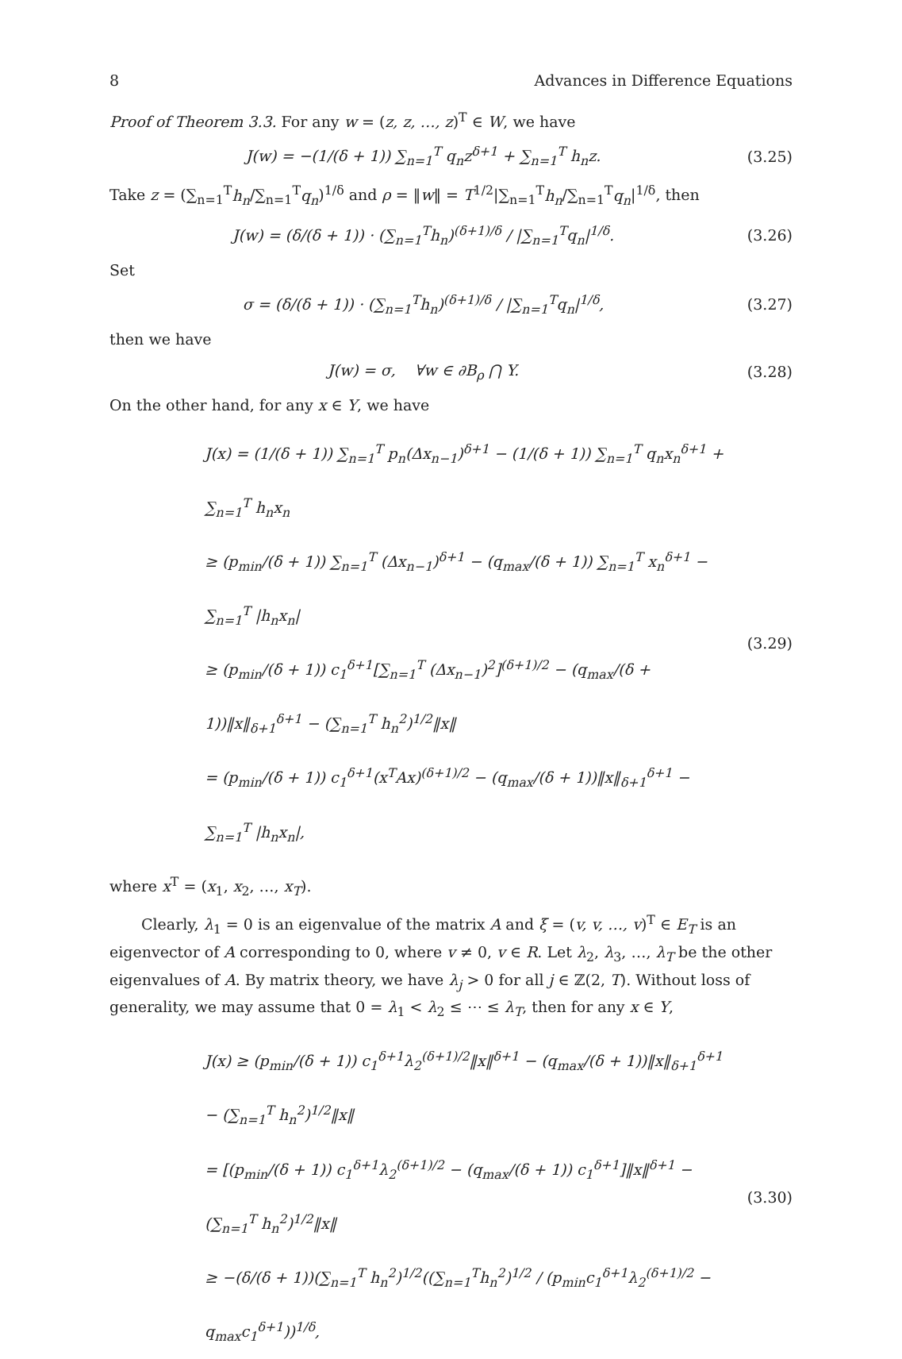8 Advances in Difference Equations
Proof of Theorem 3.3. For any w = (z, z, …, z)<sup>T</sup> ∈ W, we have
J(w) = −(1/(δ + 1)) ∑<sub>n=1</sub><sup>T</sup> q<sub>n</sub>z<sup>δ+1</sup> + ∑<sub>n=1</sub><sup>T</sup> h<sub>n</sub>z.
(3.25)
Take z = (∑<sub>n=1</sub><sup>T</sup>h<sub>n</sub>/∑<sub>n=1</sub><sup>T</sup>q<sub>n</sub>)<sup>1/δ</sup> and ρ = ‖w‖ = T<sup>1/2</sup>|∑<sub>n=1</sub><sup>T</sup>h<sub>n</sub>/∑<sub>n=1</sub><sup>T</sup>q<sub>n</sub>|<sup>1/δ</sup>, then
J(w) = (δ/(δ + 1)) · (∑<sub>n=1</sub><sup>T</sup>h<sub>n</sub>)<sup>(δ+1)/δ</sup> / |∑<sub>n=1</sub><sup>T</sup>q<sub>n</sub>|<sup>1/δ</sup>.
(3.26)
Set
σ = (δ/(δ + 1)) · (∑<sub>n=1</sub><sup>T</sup>h<sub>n</sub>)<sup>(δ+1)/δ</sup> / |∑<sub>n=1</sub><sup>T</sup>q<sub>n</sub>|<sup>1/δ</sup>,
(3.27)
then we have
J(w) = σ, ∀w ∈ ∂B<sub>ρ</sub> ⋂ Y. (3.28)
On the other hand, for any x ∈ Y, we have
J(x) = (1/(δ + 1)) ∑<sub>n=1</sub><sup>T</sup> p<sub>n</sub>(Δx<sub>n−1</sub>)<sup>δ+1</sup> − (1/(δ + 1)) ∑<sub>n=1</sub><sup>T</sup> q<sub>n</sub>x<sub>n</sub><sup>δ+1</sup> + ∑<sub>n=1</sub><sup>T</sup> h<sub>n</sub>x<sub>n</sub>
≥ (p<sub>min</sub>/(δ + 1)) ∑<sub>n=1</sub><sup>T</sup> (Δx<sub>n−1</sub>)<sup>δ+1</sup> − (q<sub>max</sub>/(δ + 1)) ∑<sub>n=1</sub><sup>T</sup> x<sub>n</sub><sup>δ+1</sup> − ∑<sub>n=1</sub><sup>T</sup> |h<sub>n</sub>x<sub>n</sub>|
≥ (p<sub>min</sub>/(δ + 1)) c<sub>1</sub><sup>δ+1</sup>[∑<sub>n=1</sub><sup>T</sup> (Δx<sub>n−1</sub>)<sup>2</sup>]<sup>(δ+1)/2</sup> − (q<sub>max</sub>/(δ + 1))‖x‖<sub>δ+1</sub><sup>δ+1</sup> − (∑<sub>n=1</sub><sup>T</sup> h<sub>n</sub><sup>2</sup>)<sup>1/2</sup>‖x‖
= (p<sub>min</sub>/(δ + 1)) c<sub>1</sub><sup>δ+1</sup>(x<sup>T</sup>Ax)<sup>(δ+1)/2</sup> − (q<sub>max</sub>/(δ + 1))‖x‖<sub>δ+1</sub><sup>δ+1</sup> − ∑<sub>n=1</sub><sup>T</sup> |h<sub>n</sub>x<sub>n</sub>|,
(3.29)
where x<sup>T</sup> = (x<sub>1</sub>, x<sub>2</sub>, …, x<sub>T</sub>).
Clearly, λ<sub>1</sub> = 0 is an eigenvalue of the matrix A and ξ = (v, v, …, v)<sup>T</sup> ∈ E<sub>T</sub> is an eigenvector of A corresponding to 0, where v ≠ 0, v ∈ R. Let λ<sub>2</sub>, λ<sub>3</sub>, …, λ<sub>T</sub> be the other eigenvalues of A. By matrix theory, we have λ<sub>j</sub> > 0 for all j ∈ ℤ(2, T). Without loss of generality, we may assume that 0 = λ<sub>1</sub> < λ<sub>2</sub> ≤ ⋯ ≤ λ<sub>T</sub>, then for any x ∈ Y,
J(x) ≥ (p<sub>min</sub>/(δ + 1)) c<sub>1</sub><sup>δ+1</sup>λ<sub>2</sub><sup>(δ+1)/2</sup>‖x‖<sup>δ+1</sup> − (q<sub>max</sub>/(δ + 1))‖x‖<sub>δ+1</sub><sup>δ+1</sup> − (∑<sub>n=1</sub><sup>T</sup> h<sub>n</sub><sup>2</sup>)<sup>1/2</sup>‖x‖
= [(p<sub>min</sub>/(δ + 1)) c<sub>1</sub><sup>δ+1</sup>λ<sub>2</sub><sup>(δ+1)/2</sup> − (q<sub>max</sub>/(δ + 1)) c<sub>1</sub><sup>δ+1</sup>]‖x‖<sup>δ+1</sup> − (∑<sub>n=1</sub><sup>T</sup> h<sub>n</sub><sup>2</sup>)<sup>1/2</sup>‖x‖
≥ −(δ/(δ + 1))(∑<sub>n=1</sub><sup>T</sup> h<sub>n</sub><sup>2</sup>)<sup>1/2</sup>((∑<sub>n=1</sub><sup>T</sup>h<sub>n</sub><sup>2</sup>)<sup>1/2</sup> / (p<sub>min</sub>c<sub>1</sub><sup>δ+1</sup>λ<sub>2</sub><sup>(δ+1)/2</sup> − q<sub>max</sub>c<sub>1</sub><sup>δ+1</sup>))<sup>1/δ</sup>,
(3.30)